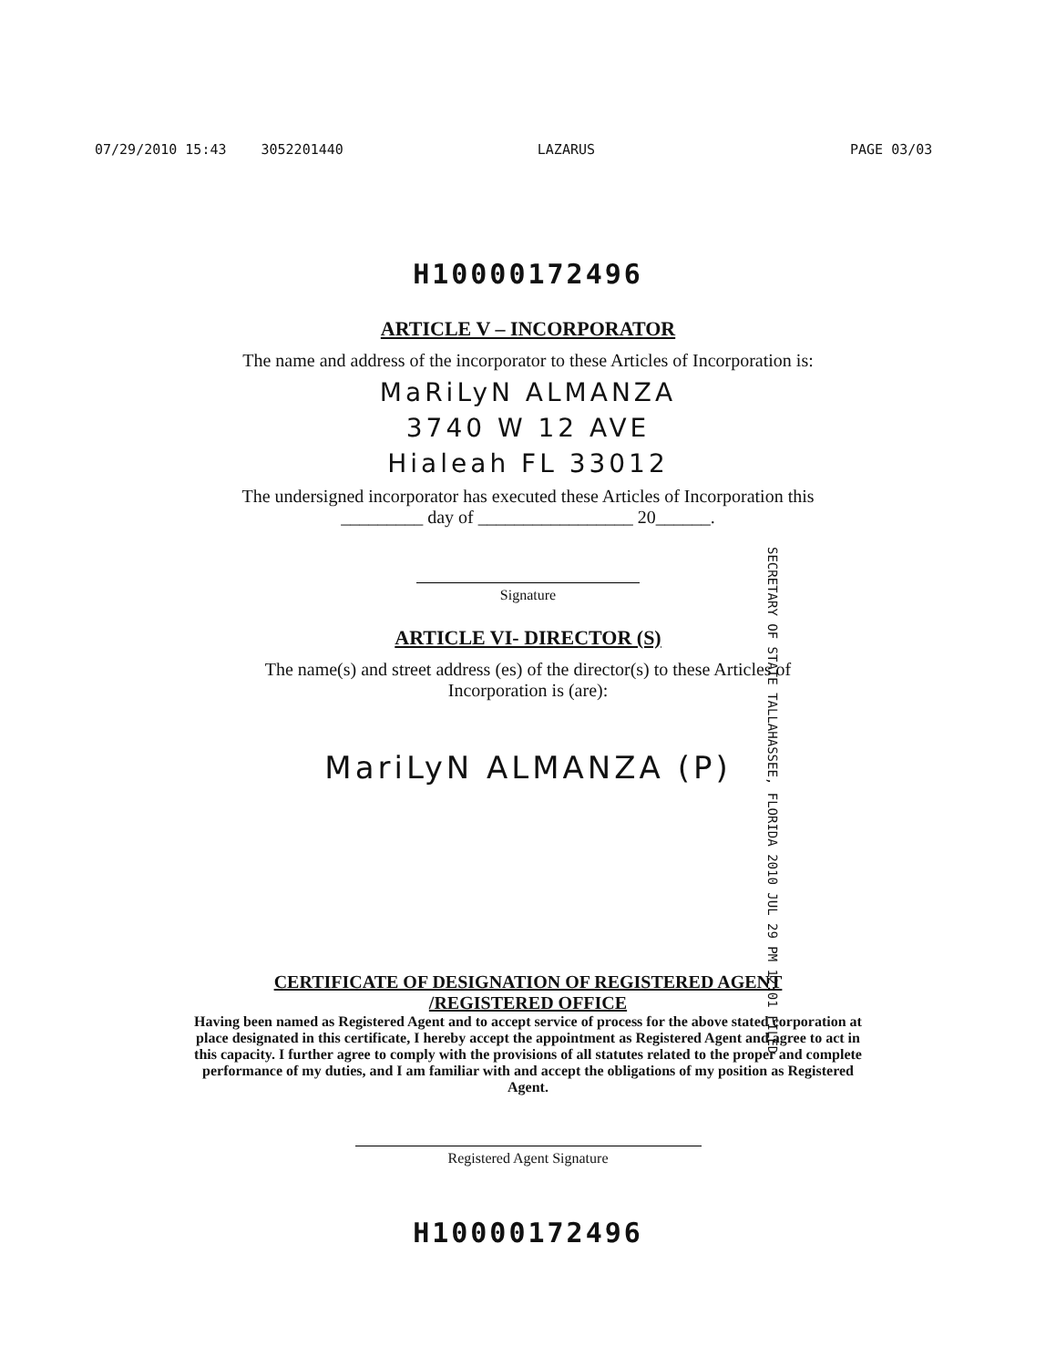07/29/2010 15:43 3052201440 LAZARUS PAGE 03/03
H10000172496
ARTICLE V – INCORPORATOR
The name and address of the incorporator to these Articles of Incorporation is:
MaRiLyN ALMANZA
3740 W 12 AVE
Hialeah FL 33012
The undersigned incorporator has executed these Articles of Incorporation this
_________ day of _________________ 20______.
Signature
SECRETARY OF STATE TALLAHASSEE, FLORIDA 2010 JUL 29 PM 12:01 FILED
ARTICLE VI- DIRECTOR (S)
The name(s) and street address (es) of the director(s) to these Articles of
Incorporation is (are):
MariLyN ALMANZA (P)
CERTIFICATE OF DESIGNATION OF REGISTERED AGENT
/REGISTERED OFFICE
Having been named as Registered Agent and to accept service of process for the above stated corporation at place designated in this certificate, I hereby accept the appointment as Registered Agent and agree to act in this capacity. I further agree to comply with the provisions of all statutes related to the proper and complete performance of my duties, and I am familiar with and accept the obligations of my position as Registered Agent.
Registered Agent Signature
H10000172496